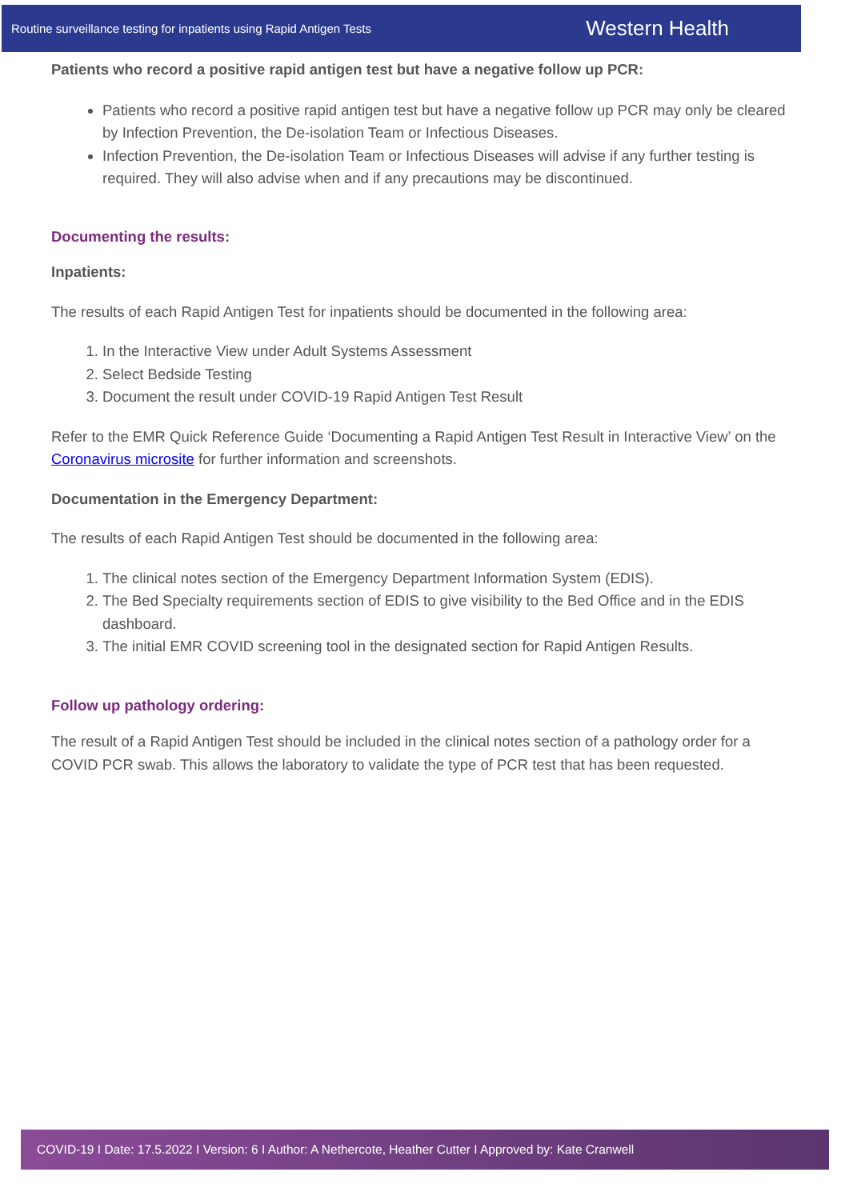Routine surveillance testing for inpatients using Rapid Antigen Tests Western Health
Patients who record a positive rapid antigen test but have a negative follow up PCR:
Patients who record a positive rapid antigen test but have a negative follow up PCR may only be cleared by Infection Prevention, the De-isolation Team or Infectious Diseases.
Infection Prevention, the De-isolation Team or Infectious Diseases will advise if any further testing is required. They will also advise when and if any precautions may be discontinued.
Documenting the results:
Inpatients:
The results of each Rapid Antigen Test for inpatients should be documented in the following area:
1. In the Interactive View under Adult Systems Assessment
2. Select Bedside Testing
3. Document the result under COVID-19 Rapid Antigen Test Result
Refer to the EMR Quick Reference Guide ‘Documenting a Rapid Antigen Test Result in Interactive View’ on the Coronavirus microsite for further information and screenshots.
Documentation in the Emergency Department:
The results of each Rapid Antigen Test should be documented in the following area:
1. The clinical notes section of the Emergency Department Information System (EDIS).
2. The Bed Specialty requirements section of EDIS to give visibility to the Bed Office and in the EDIS dashboard.
3. The initial EMR COVID screening tool in the designated section for Rapid Antigen Results.
Follow up pathology ordering:
The result of a Rapid Antigen Test should be included in the clinical notes section of a pathology order for a COVID PCR swab. This allows the laboratory to validate the type of PCR test that has been requested.
COVID-19 I Date: 17.5.2022 I Version: 6 I Author: A Nethercote, Heather Cutter I Approved by: Kate Cranwell